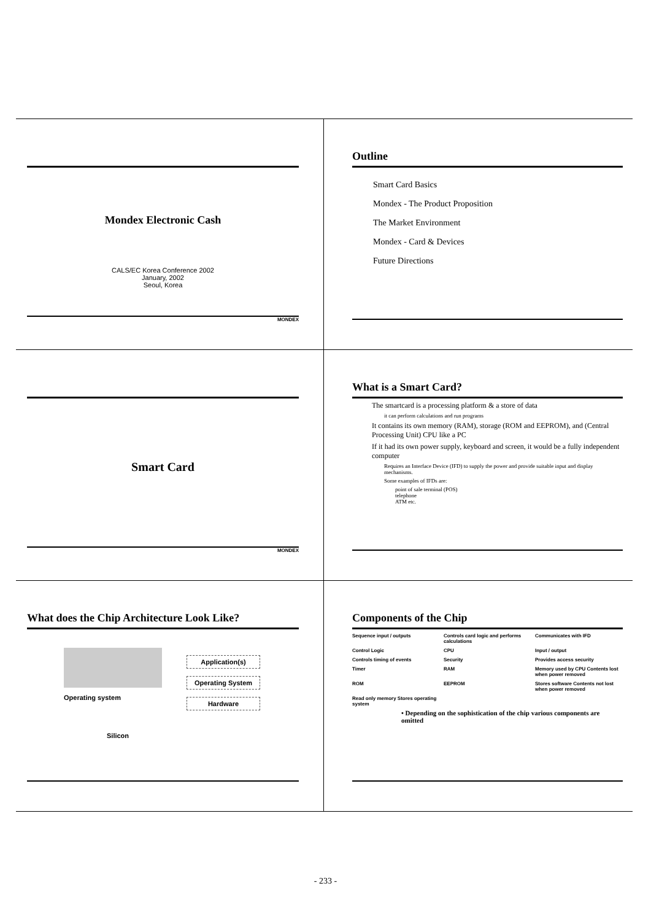Mondex Electronic Cash
CALS/EC Korea Conference 2002
January, 2002
Seoul, Korea
MONDEX
Outline
Smart Card Basics
Mondex - The Product Proposition
The Market Environment
Mondex - Card & Devices
Future Directions
Smart Card
MONDEX
What is a Smart Card?
The smartcard is a processing platform & a store of data
it can perform calculations and run programs
It contains its own memory (RAM), storage (ROM and EEPROM), and (Central Processing Unit) CPU like a PC
If it had its own power supply, keyboard and screen, it would be a fully independent computer
Requires an Interface Device (IFD) to supply the power and provide suitable input and display mechanisms.
Some examples of IFDs are:
point of sale terminal (POS)
telephone
ATM etc.
What does the Chip Architecture Look Like?
Operating system
Silicon
Application(s)
Operating System
Hardware
Components of the Chip
Sequence input / outputs Controls card logic and performs calculations Communicates with IFD Control Logic CPU Input / output Controls timing of events Security Provides access security Timer RAM Memory used by CPU Contents lost when power removed ROM EEPROM Stores software Contents not lost when power removed Read only memory Stores operating system
• Depending on the sophistication of the chip various components are omitted
- 233 -